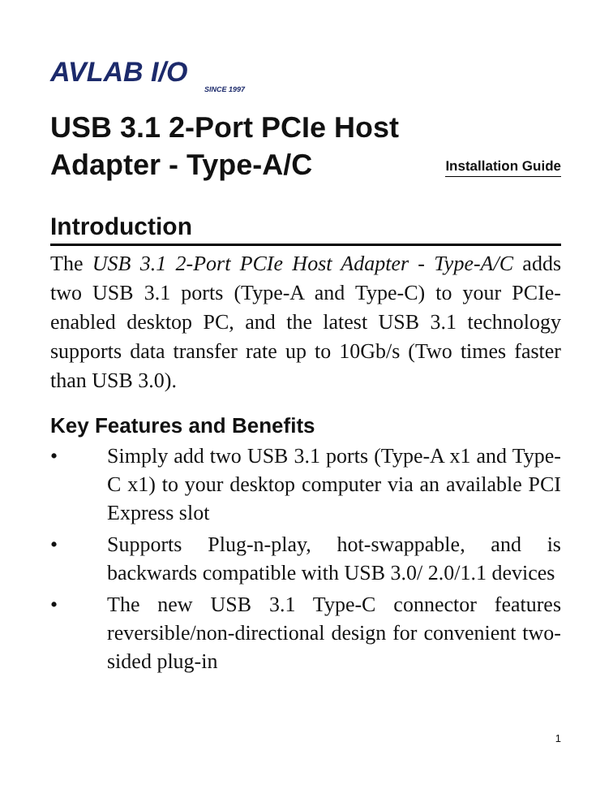AVLAB I/O
SINCE 1997
USB 3.1 2-Port PCIe Host
Adapter - Type-A/C
Installation Guide
Introduction
The USB 3.1 2-Port PCIe Host Adapter - Type-A/C adds two USB 3.1 ports (Type-A and Type-C) to your PCIe-enabled desktop PC, and the latest USB 3.1 technology supports data transfer rate up to 10Gb/s (Two times faster than USB 3.0).
Key Features and Benefits
• Simply add two USB 3.1 ports (Type-A x1 and Type-C x1) to your desktop computer via an available PCI Express slot
• Supports Plug-n-play, hot-swappable, and is backwards compatible with USB 3.0/ 2.0/1.1 devices
• The new USB 3.1 Type-C connector features reversible/non-directional design for convenient two-sided plug-in
1